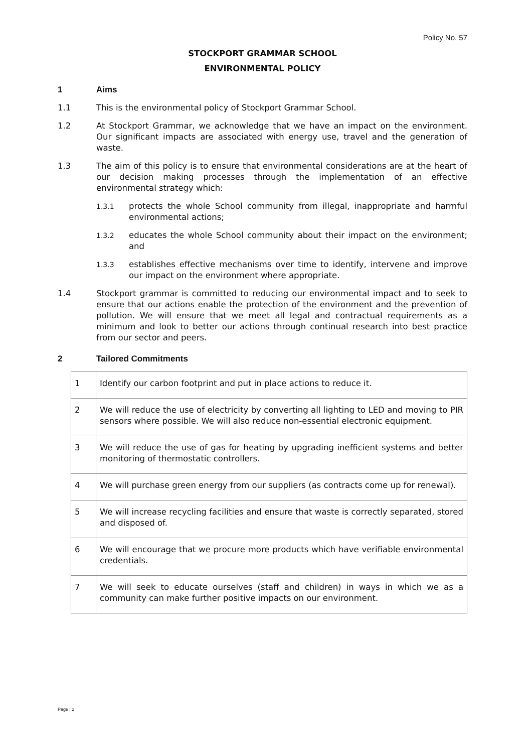Policy No. 57
STOCKPORT GRAMMAR SCHOOL
ENVIRONMENTAL POLICY
1 Aims
1.1 This is the environmental policy of Stockport Grammar School.
1.2 At Stockport Grammar, we acknowledge that we have an impact on the environment. Our significant impacts are associated with energy use, travel and the generation of waste.
1.3 The aim of this policy is to ensure that environmental considerations are at the heart of our decision making processes through the implementation of an effective environmental strategy which:
1.3.1
protects the whole School community from illegal, inappropriate and harmful environmental actions;
1.3.2
educates the whole School community about their impact on the environment; and
1.3.3
establishes effective mechanisms over time to identify, intervene and improve our impact on the environment where appropriate.
1.4 Stockport grammar is committed to reducing our environmental impact and to seek to ensure that our actions enable the protection of the environment and the prevention of pollution. We will ensure that we meet all legal and contractual requirements as a minimum and look to better our actions through continual research into best practice from our sector and peers.
2 Tailored Commitments
| 1 | Identify our carbon footprint and put in place actions to reduce it. |
| 2 | We will reduce the use of electricity by converting all lighting to LED and moving to PIR sensors where possible. We will also reduce non-essential electronic equipment. |
| 3 | We will reduce the use of gas for heating by upgrading inefficient systems and better monitoring of thermostatic controllers. |
| 4 | We will purchase green energy from our suppliers (as contracts come up for renewal). |
| 5 | We will increase recycling facilities and ensure that waste is correctly separated, stored and disposed of. |
| 6 | We will encourage that we procure more products which have verifiable environmental credentials. |
| 7 | We will seek to educate ourselves (staff and children) in ways in which we as a community can make further positive impacts on our environment. |
Page | 2